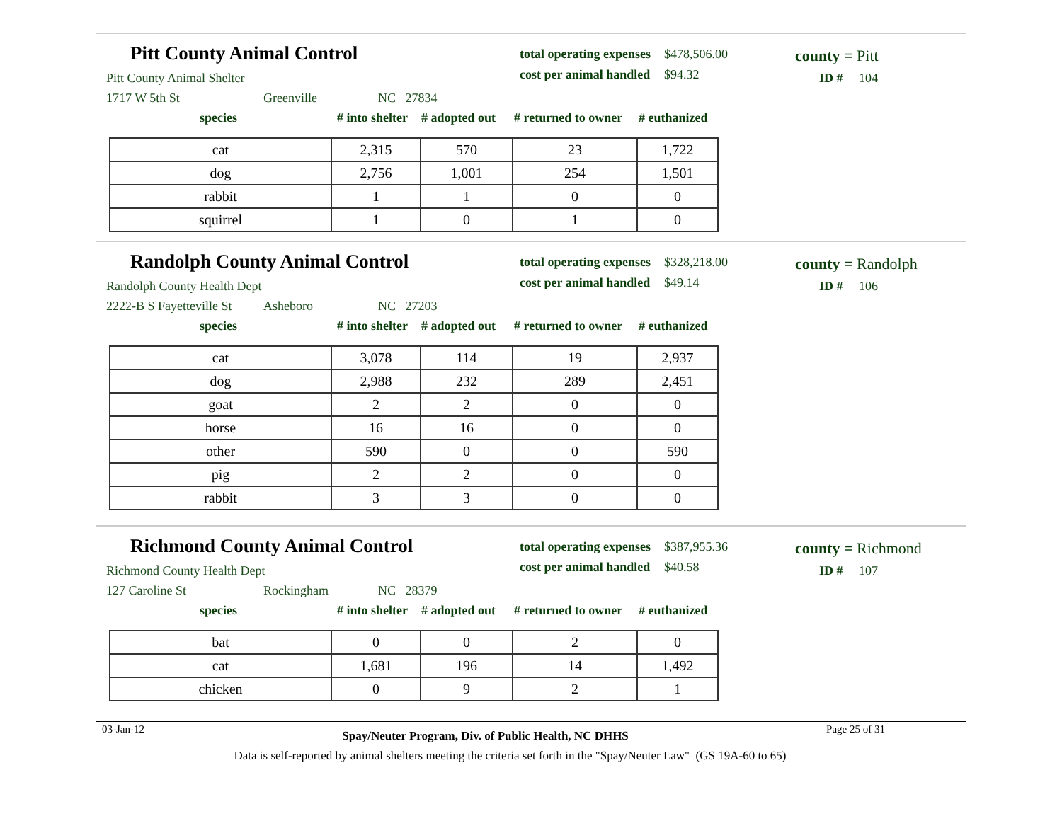Pitt County Animal Control
Pitt County Animal Shelter
1717 W 5th St Greenville NC 27834
total operating expenses $478,506.00
cost per animal handled $94.32
county = Pitt
ID # 104
species # into shelter # adopted out # returned to owner # euthanized
| cat | 2,315 | 570 | 23 | 1,722 |
| dog | 2,756 | 1,001 | 254 | 1,501 |
| rabbit | 1 | 1 | 0 | 0 |
| squirrel | 1 | 0 | 1 | 0 |
Randolph County Animal Control
Randolph County Health Dept
2222-B S Fayetteville St Asheboro NC 27203
total operating expenses $328,218.00
cost per animal handled $49.14
county = Randolph
ID # 106
species # into shelter # adopted out # returned to owner # euthanized
| cat | 3,078 | 114 | 19 | 2,937 |
| dog | 2,988 | 232 | 289 | 2,451 |
| goat | 2 | 2 | 0 | 0 |
| horse | 16 | 16 | 0 | 0 |
| other | 590 | 0 | 0 | 590 |
| pig | 2 | 2 | 0 | 0 |
| rabbit | 3 | 3 | 0 | 0 |
Richmond County Animal Control
Richmond County Health Dept
127 Caroline St Rockingham NC 28379
total operating expenses $387,955.36
cost per animal handled $40.58
county = Richmond
ID # 107
species # into shelter # adopted out # returned to owner # euthanized
| bat | 0 | 0 | 2 | 0 |
| cat | 1,681 | 196 | 14 | 1,492 |
| chicken | 0 | 9 | 2 | 1 |
03-Jan-12 Spay/Neuter Program, Div. of Public Health, NC DHHS Page 25 of 31
Data is self-reported by animal shelters meeting the criteria set forth in the "Spay/Neuter Law" (GS 19A-60 to 65)